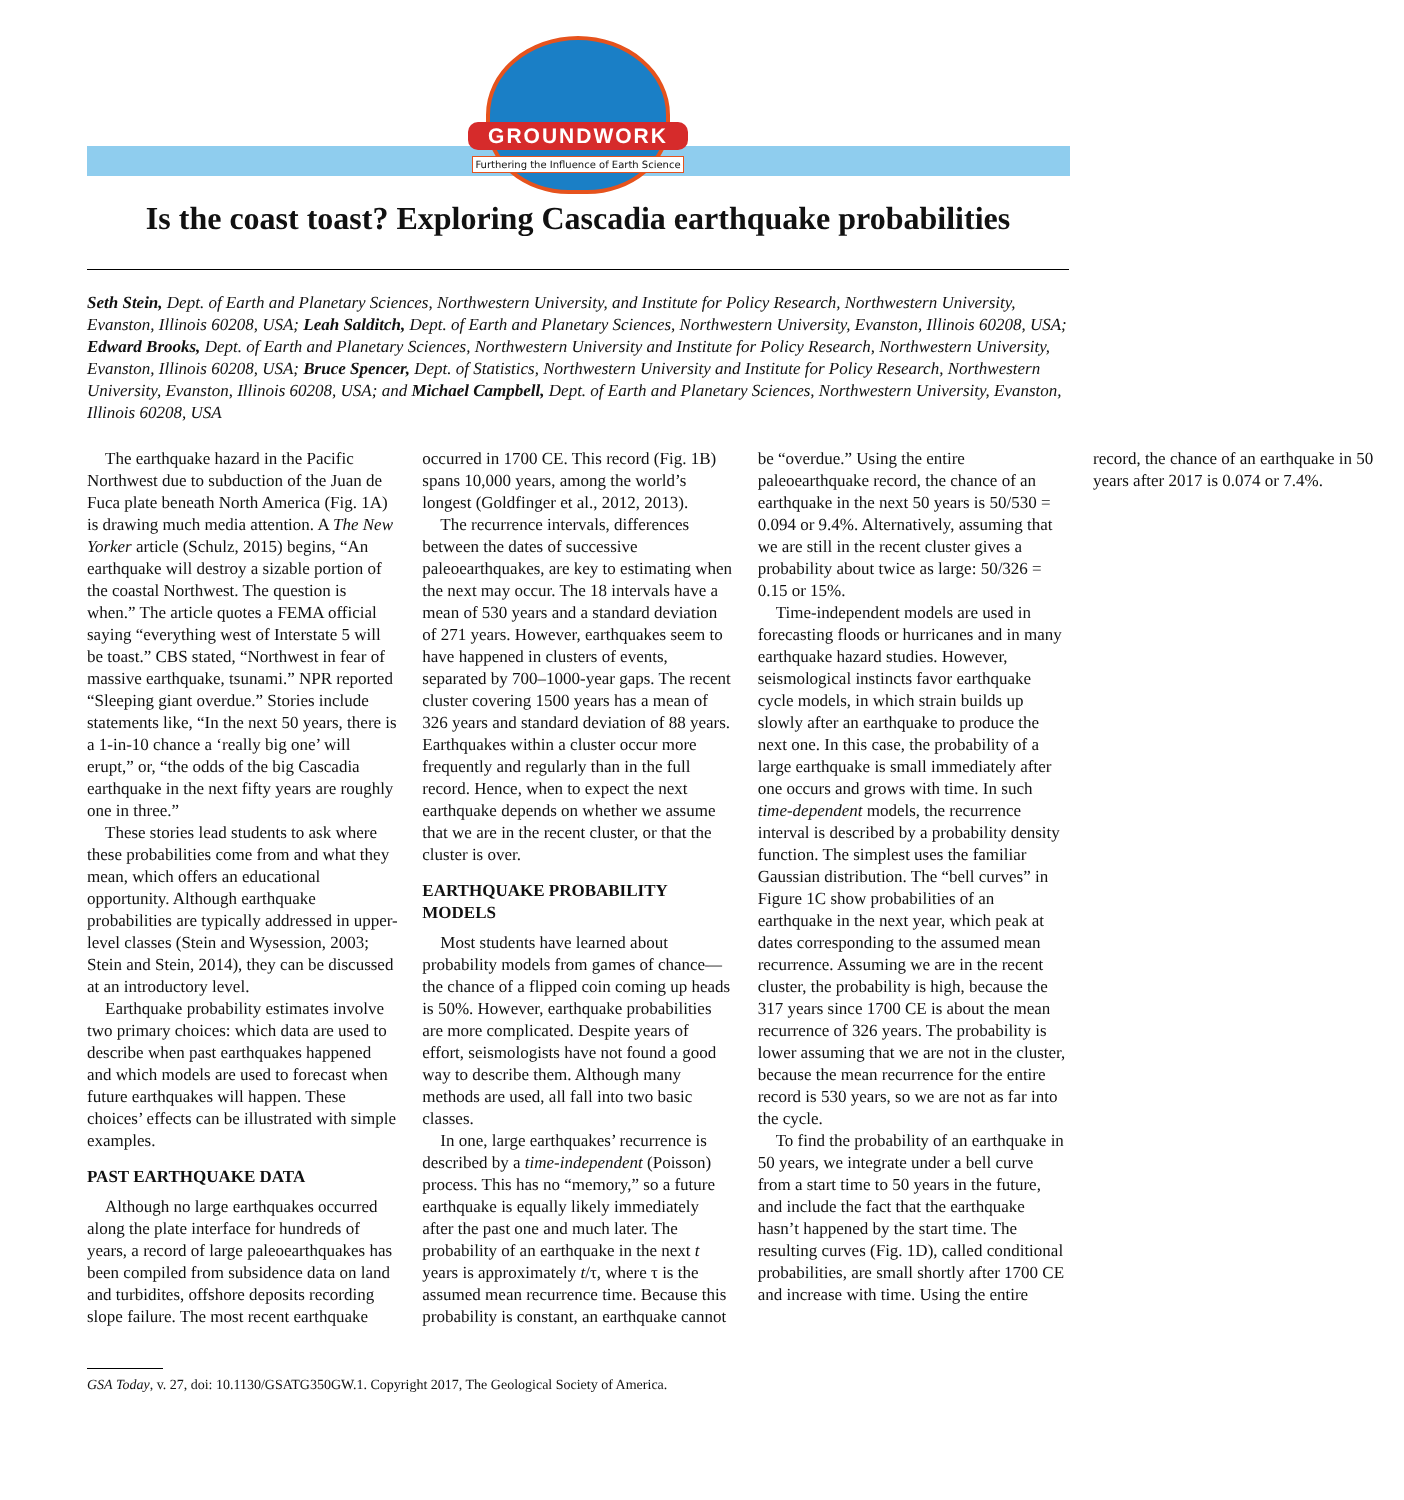GROUNDWORK
Furthering the Influence of Earth Science
Is the coast toast? Exploring Cascadia earthquake probabilities
Seth Stein, Dept. of Earth and Planetary Sciences, Northwestern University, and Institute for Policy Research, Northwestern University, Evanston, Illinois 60208, USA; Leah Salditch, Dept. of Earth and Planetary Sciences, Northwestern University, Evanston, Illinois 60208, USA; Edward Brooks, Dept. of Earth and Planetary Sciences, Northwestern University and Institute for Policy Research, Northwestern University, Evanston, Illinois 60208, USA; Bruce Spencer, Dept. of Statistics, Northwestern University and Institute for Policy Research, Northwestern University, Evanston, Illinois 60208, USA; and Michael Campbell, Dept. of Earth and Planetary Sciences, Northwestern University, Evanston, Illinois 60208, USA
The earthquake hazard in the Pacific Northwest due to subduction of the Juan de Fuca plate beneath North America (Fig. 1A) is drawing much media attention. A The New Yorker article (Schulz, 2015) begins, “An earthquake will destroy a sizable portion of the coastal Northwest. The question is when.” The article quotes a FEMA official saying “everything west of Interstate 5 will be toast.” CBS stated, “Northwest in fear of massive earthquake, tsunami.” NPR reported “Sleeping giant overdue.” Stories include statements like, “In the next 50 years, there is a 1-in-10 chance a ‘really big one’ will erupt,” or, “the odds of the big Cascadia earthquake in the next fifty years are roughly one in three.”
These stories lead students to ask where these probabilities come from and what they mean, which offers an educational opportunity. Although earthquake probabilities are typically addressed in upper-level classes (Stein and Wysession, 2003; Stein and Stein, 2014), they can be discussed at an introductory level.
Earthquake probability estimates involve two primary choices: which data are used to describe when past earthquakes happened and which models are used to forecast when future earthquakes will happen. These choices’ effects can be illustrated with simple examples.
PAST EARTHQUAKE DATA
Although no large earthquakes occurred along the plate interface for hundreds of years, a record of large paleoearthquakes has been compiled from subsidence data on land and turbidites, offshore deposits recording slope failure. The most recent earthquake occurred in 1700 CE. This record (Fig. 1B) spans 10,000 years, among the world’s longest (Goldfinger et al., 2012, 2013).
The recurrence intervals, differences between the dates of successive paleoearthquakes, are key to estimating when the next may occur. The 18 intervals have a mean of 530 years and a standard deviation of 271 years. However, earthquakes seem to have happened in clusters of events, separated by 700–1000-year gaps. The recent cluster covering 1500 years has a mean of 326 years and standard deviation of 88 years. Earthquakes within a cluster occur more frequently and regularly than in the full record. Hence, when to expect the next earthquake depends on whether we assume that we are in the recent cluster, or that the cluster is over.
EARTHQUAKE PROBABILITY MODELS
Most students have learned about probability models from games of chance—the chance of a flipped coin coming up heads is 50%. However, earthquake probabilities are more complicated. Despite years of effort, seismologists have not found a good way to describe them. Although many methods are used, all fall into two basic classes.
In one, large earthquakes’ recurrence is described by a time-independent (Poisson) process. This has no “memory,” so a future earthquake is equally likely immediately after the past one and much later. The probability of an earthquake in the next t years is approximately t/τ, where τ is the assumed mean recurrence time. Because this probability is constant, an earthquake cannot be “overdue.” Using the entire paleoearthquake record, the chance of an earthquake in the next 50 years is 50/530 = 0.094 or 9.4%. Alternatively, assuming that we are still in the recent cluster gives a probability about twice as large: 50/326 = 0.15 or 15%.
Time-independent models are used in forecasting floods or hurricanes and in many earthquake hazard studies. However, seismological instincts favor earthquake cycle models, in which strain builds up slowly after an earthquake to produce the next one. In this case, the probability of a large earthquake is small immediately after one occurs and grows with time. In such time-dependent models, the recurrence interval is described by a probability density function. The simplest uses the familiar Gaussian distribution. The “bell curves” in Figure 1C show probabilities of an earthquake in the next year, which peak at dates corresponding to the assumed mean recurrence. Assuming we are in the recent cluster, the probability is high, because the 317 years since 1700 CE is about the mean recurrence of 326 years. The probability is lower assuming that we are not in the cluster, because the mean recurrence for the entire record is 530 years, so we are not as far into the cycle.
To find the probability of an earthquake in 50 years, we integrate under a bell curve from a start time to 50 years in the future, and include the fact that the earthquake hasn’t happened by the start time. The resulting curves (Fig. 1D), called conditional probabilities, are small shortly after 1700 CE and increase with time. Using the entire record, the chance of an earthquake in 50 years after 2017 is 0.074 or 7.4%.
GSA Today, v. 27, doi: 10.1130/GSATG350GW.1. Copyright 2017, The Geological Society of America.